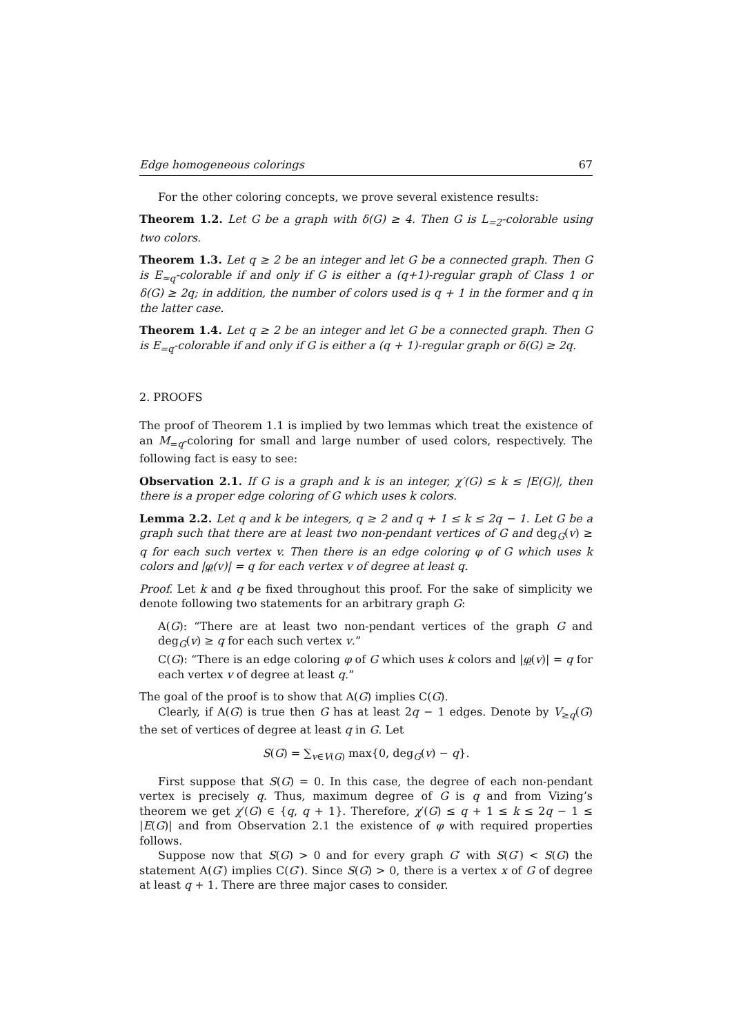Edge homogeneous colorings 67
For the other coloring concepts, we prove several existence results:
Theorem 1.2. Let G be a graph with δ(G) ≥ 4. Then G is L<sub>=2</sub>-colorable using two colors.
Theorem 1.3. Let q ≥ 2 be an integer and let G be a connected graph. Then G is E<sub>≈q</sub>-colorable if and only if G is either a (q+1)-regular graph of Class 1 or δ(G) ≥ 2q; in addition, the number of colors used is q + 1 in the former and q in the latter case.
Theorem 1.4. Let q ≥ 2 be an integer and let G be a connected graph. Then G is E<sub>=q</sub>-colorable if and only if G is either a (q + 1)-regular graph or δ(G) ≥ 2q.
2. PROOFS
The proof of Theorem 1.1 is implied by two lemmas which treat the existence of an M<sub>=q</sub>-coloring for small and large number of used colors, respectively. The following fact is easy to see:
Observation 2.1. If G is a graph and k is an integer, χ′(G) ≤ k ≤ |E(G)|, then there is a proper edge coloring of G which uses k colors.
Lemma 2.2. Let q and k be integers, q ≥ 2 and q + 1 ≤ k ≤ 2q − 1. Let G be a graph such that there are at least two non-pendant vertices of G and deg<sub>G</sub>(v) ≥ q for each such vertex v. Then there is an edge coloring φ of G which uses k colors and |φ(v)| = q for each vertex v of degree at least q.
Proof. Let k and q be fixed throughout this proof. For the sake of simplicity we denote following two statements for an arbitrary graph G:
A(G): “There are at least two non-pendant vertices of the graph G and deg<sub>G</sub>(v) ≥ q for each such vertex v.”
C(G): “There is an edge coloring φ of G which uses k colors and |φ(v)| = q for each vertex v of degree at least q.”
The goal of the proof is to show that A(G) implies C(G).
Clearly, if A(G) is true then G has at least 2q − 1 edges. Denote by V<sub>≥q</sub>(G) the set of vertices of degree at least q in G. Let
S(G) = ∑<sub>v∈V(G)</sub> max{0, deg<sub>G</sub>(v) − q}.
First suppose that S(G) = 0. In this case, the degree of each non-pendant vertex is precisely q. Thus, maximum degree of G is q and from Vizing’s theorem we get χ′(G) ∈ {q, q + 1}. Therefore, χ′(G) ≤ q + 1 ≤ k ≤ 2q − 1 ≤ |E(G)| and from Observation 2.1 the existence of φ with required properties follows.
Suppose now that S(G) > 0 and for every graph G′ with S(G′) < S(G) the statement A(G′) implies C(G′). Since S(G) > 0, there is a vertex x of G of degree at least q + 1. There are three major cases to consider.